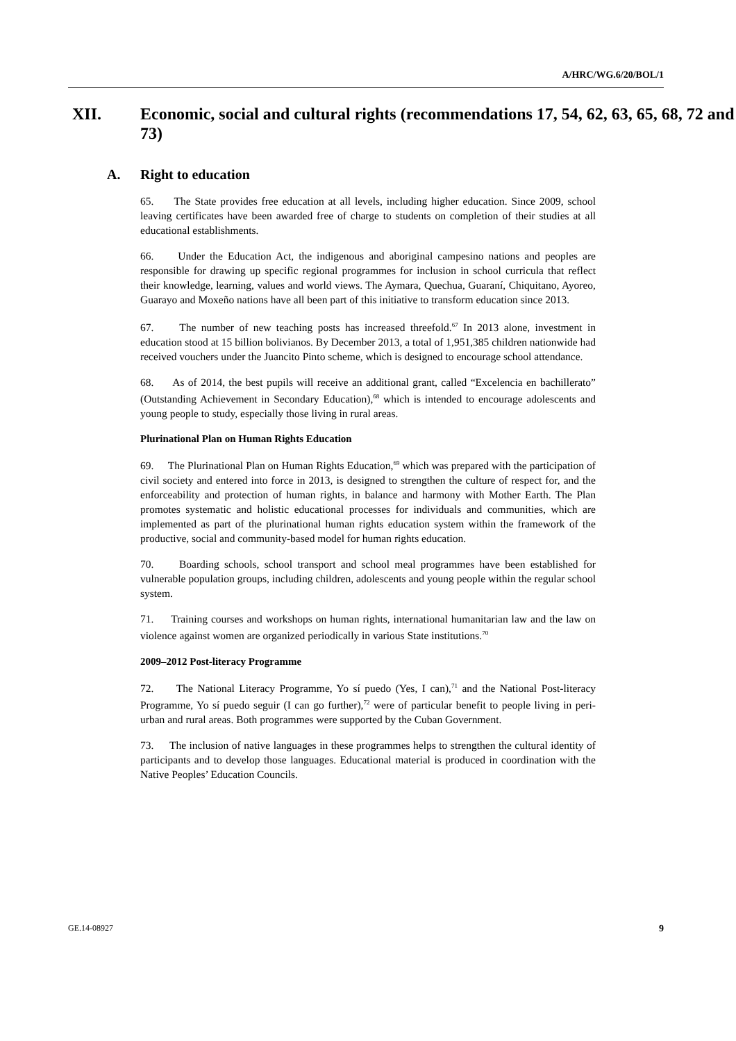A/HRC/WG.6/20/BOL/1
XII. Economic, social and cultural rights (recommendations 17, 54, 62, 63, 65, 68, 72 and 73)
A. Right to education
65. The State provides free education at all levels, including higher education. Since 2009, school leaving certificates have been awarded free of charge to students on completion of their studies at all educational establishments.
66. Under the Education Act, the indigenous and aboriginal campesino nations and peoples are responsible for drawing up specific regional programmes for inclusion in school curricula that reflect their knowledge, learning, values and world views. The Aymara, Quechua, Guaraní, Chiquitano, Ayoreo, Guarayo and Moxeño nations have all been part of this initiative to transform education since 2013.
67. The number of new teaching posts has increased threefold.<sup>67</sup> In 2013 alone, investment in education stood at 15 billion bolivianos. By December 2013, a total of 1,951,385 children nationwide had received vouchers under the Juancito Pinto scheme, which is designed to encourage school attendance.
68. As of 2014, the best pupils will receive an additional grant, called “Excelencia en bachillerato” (Outstanding Achievement in Secondary Education),<sup>68</sup> which is intended to encourage adolescents and young people to study, especially those living in rural areas.
Plurinational Plan on Human Rights Education
69. The Plurinational Plan on Human Rights Education,<sup>69</sup> which was prepared with the participation of civil society and entered into force in 2013, is designed to strengthen the culture of respect for, and the enforceability and protection of human rights, in balance and harmony with Mother Earth. The Plan promotes systematic and holistic educational processes for individuals and communities, which are implemented as part of the plurinational human rights education system within the framework of the productive, social and community-based model for human rights education.
70. Boarding schools, school transport and school meal programmes have been established for vulnerable population groups, including children, adolescents and young people within the regular school system.
71. Training courses and workshops on human rights, international humanitarian law and the law on violence against women are organized periodically in various State institutions.<sup>70</sup>
2009–2012 Post-literacy Programme
72. The National Literacy Programme, Yo sí puedo (Yes, I can),<sup>71</sup> and the National Post-literacy Programme, Yo sí puedo seguir (I can go further),<sup>72</sup> were of particular benefit to people living in peri-urban and rural areas. Both programmes were supported by the Cuban Government.
73. The inclusion of native languages in these programmes helps to strengthen the cultural identity of participants and to develop those languages. Educational material is produced in coordination with the Native Peoples’ Education Councils.
GE.14-08927 9